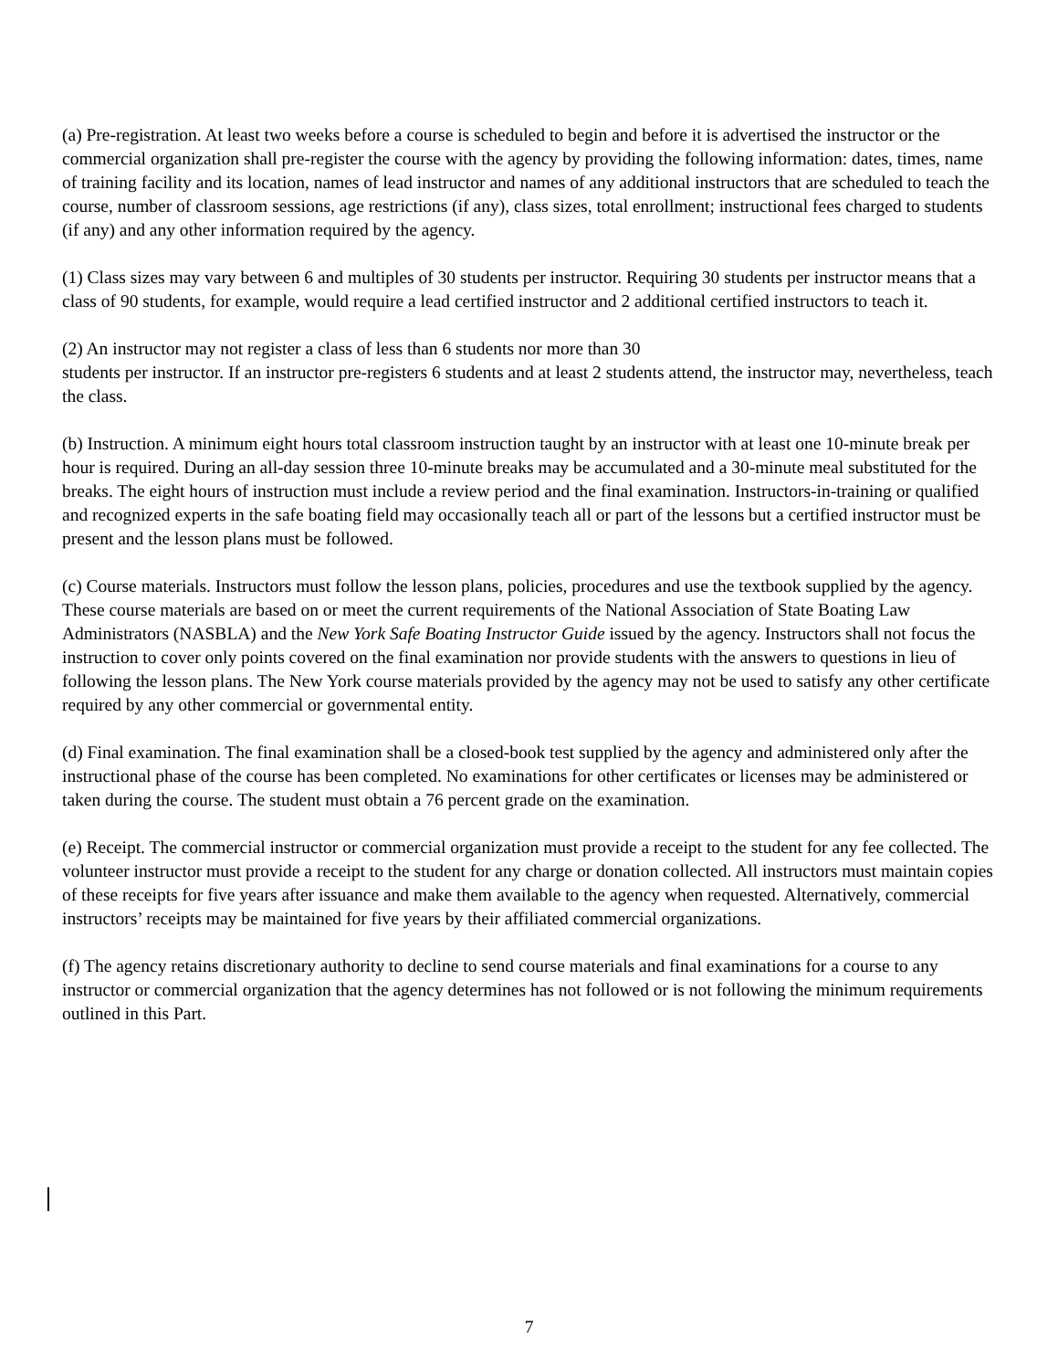(a) Pre-registration. At least two weeks before a course is scheduled to begin and before it is advertised the instructor or the commercial organization shall pre-register the course with the agency by providing the following information: dates, times, name of training facility and its location, names of lead instructor and names of any additional instructors that are scheduled to teach the course, number of classroom sessions, age restrictions (if any), class sizes, total enrollment; instructional fees charged to students (if any) and any other information required by the agency.
(1) Class sizes may vary between 6 and multiples of 30 students per instructor. Requiring 30 students per instructor means that a class of 90 students, for example, would require a lead certified instructor and 2 additional certified instructors to teach it.
(2) An instructor may not register a class of less than 6 students nor more than 30
students per instructor. If an instructor pre-registers 6 students and at least 2 students attend, the instructor may, nevertheless, teach the class.
(b) Instruction. A minimum eight hours total classroom instruction taught by an instructor with at least one 10-minute break per hour is required. During an all-day session three 10-minute breaks may be accumulated and a 30-minute meal substituted for the breaks. The eight hours of instruction must include a review period and the final examination. Instructors-in-training or qualified and recognized experts in the safe boating field may occasionally teach all or part of the lessons but a certified instructor must be present and the lesson plans must be followed.
(c) Course materials. Instructors must follow the lesson plans, policies, procedures and use the textbook supplied by the agency. These course materials are based on or meet the current requirements of the National Association of State Boating Law Administrators (NASBLA) and the New York Safe Boating Instructor Guide issued by the agency. Instructors shall not focus the instruction to cover only points covered on the final examination nor provide students with the answers to questions in lieu of following the lesson plans. The New York course materials provided by the agency may not be used to satisfy any other certificate required by any other commercial or governmental entity.
(d) Final examination. The final examination shall be a closed-book test supplied by the agency and administered only after the instructional phase of the course has been completed. No examinations for other certificates or licenses may be administered or taken during the course. The student must obtain a 76 percent grade on the examination.
(e) Receipt. The commercial instructor or commercial organization must provide a receipt to the student for any fee collected. The volunteer instructor must provide a receipt to the student for any charge or donation collected. All instructors must maintain copies of these receipts for five years after issuance and make them available to the agency when requested. Alternatively, commercial instructors’ receipts may be maintained for five years by their affiliated commercial organizations.
(f) The agency retains discretionary authority to decline to send course materials and final examinations for a course to any instructor or commercial organization that the agency determines has not followed or is not following the minimum requirements outlined in this Part.
7